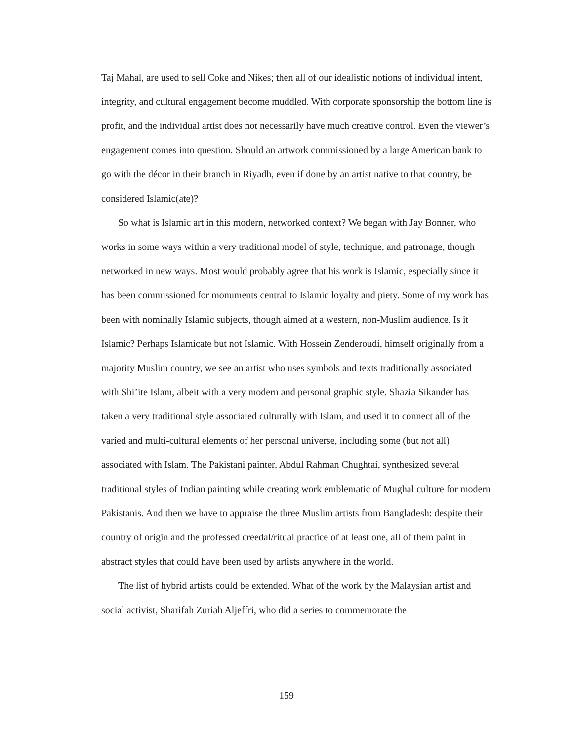Taj Mahal, are used to sell Coke and Nikes; then all of our idealistic notions of individual intent, integrity, and cultural engagement become muddled. With corporate sponsorship the bottom line is profit, and the individual artist does not necessarily have much creative control. Even the viewer’s engagement comes into question. Should an artwork commissioned by a large American bank to go with the décor in their branch in Riyadh, even if done by an artist native to that country, be considered Islamic(ate)?
So what is Islamic art in this modern, networked context? We began with Jay Bonner, who works in some ways within a very traditional model of style, technique, and patronage, though networked in new ways. Most would probably agree that his work is Islamic, especially since it has been commissioned for monuments central to Islamic loyalty and piety. Some of my work has been with nominally Islamic subjects, though aimed at a western, non-Muslim audience. Is it Islamic? Perhaps Islamicate but not Islamic. With Hossein Zenderoudi, himself originally from a majority Muslim country, we see an artist who uses symbols and texts traditionally associated with Shi’ite Islam, albeit with a very modern and personal graphic style. Shazia Sikander has taken a very traditional style associated culturally with Islam, and used it to connect all of the varied and multi-cultural elements of her personal universe, including some (but not all) associated with Islam. The Pakistani painter, Abdul Rahman Chughtai, synthesized several traditional styles of Indian painting while creating work emblematic of Mughal culture for modern Pakistanis. And then we have to appraise the three Muslim artists from Bangladesh: despite their country of origin and the professed creedal/ritual practice of at least one, all of them paint in abstract styles that could have been used by artists anywhere in the world.
The list of hybrid artists could be extended. What of the work by the Malaysian artist and social activist, Sharifah Zuriah Aljeffri, who did a series to commemorate the
159